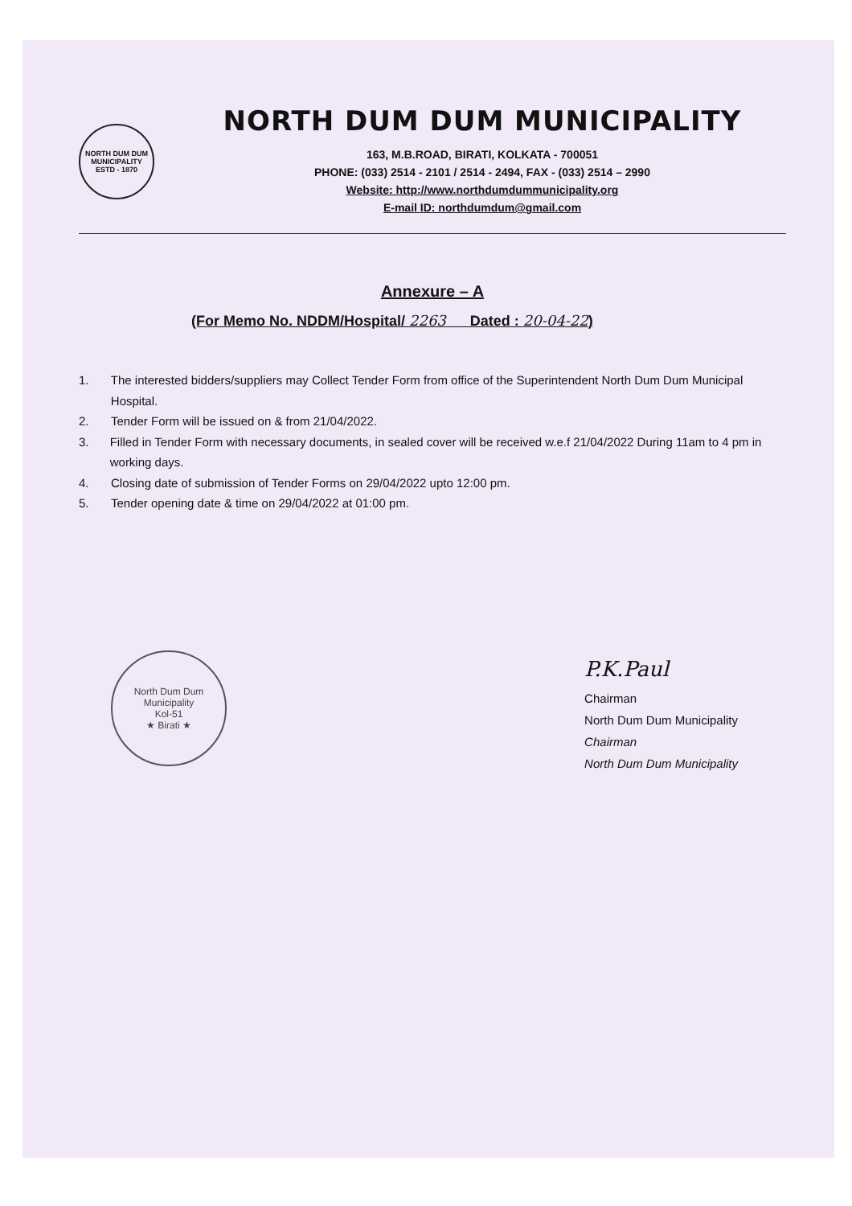NORTH DUM DUM MUNICIPALITY
ESTD - 1870
NORTH DUM DUM MUNICIPALITY
163, M.B.ROAD, BIRATI, KOLKATA - 700051
PHONE: (033) 2514 - 2101 / 2514 - 2494, FAX - (033) 2514 – 2990
Website: http://www.northdumdummunicipality.org
E-mail ID: northdumdum@gmail.com
Annexure – A
(For Memo No. NDDM/Hospital/ 2263 Dated : 20-04-22)
1. The interested bidders/suppliers may Collect Tender Form from office of the Superintendent North Dum Dum Municipal Hospital.
2. Tender Form will be issued on & from 21/04/2022.
3. Filled in Tender Form with necessary documents, in sealed cover will be received w.e.f 21/04/2022 During 11am to 4 pm in working days.
4. Closing date of submission of Tender Forms on 29/04/2022 upto 12:00 pm.
5. Tender opening date & time on 29/04/2022 at 01:00 pm.
North Dum Dum Municipality
Kol-51
★ Birati ★
P.K.Paul
Chairman
North Dum Dum Municipality
Chairman
North Dum Dum Municipality